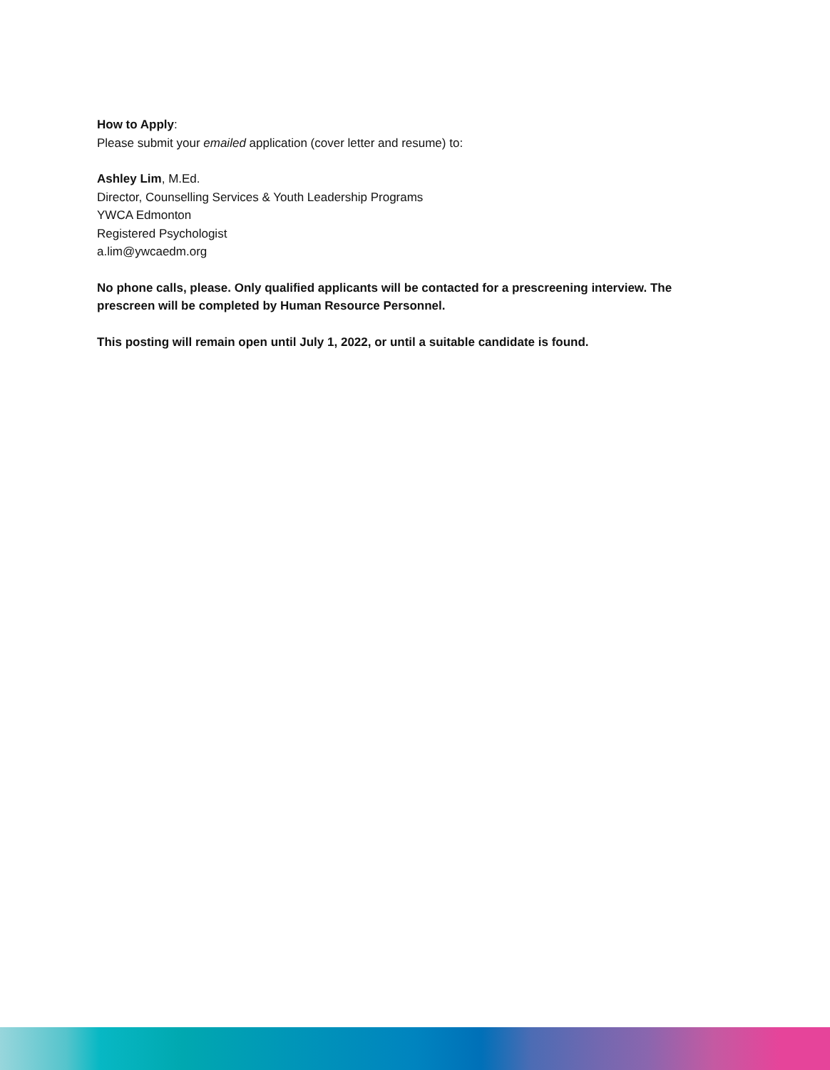How to Apply:
Please submit your emailed application (cover letter and resume) to:
Ashley Lim, M.Ed.
Director, Counselling Services & Youth Leadership Programs
YWCA Edmonton
Registered Psychologist
a.lim@ywcaedm.org
No phone calls, please. Only qualified applicants will be contacted for a prescreening interview. The prescreen will be completed by Human Resource Personnel.
This posting will remain open until July 1, 2022, or until a suitable candidate is found.